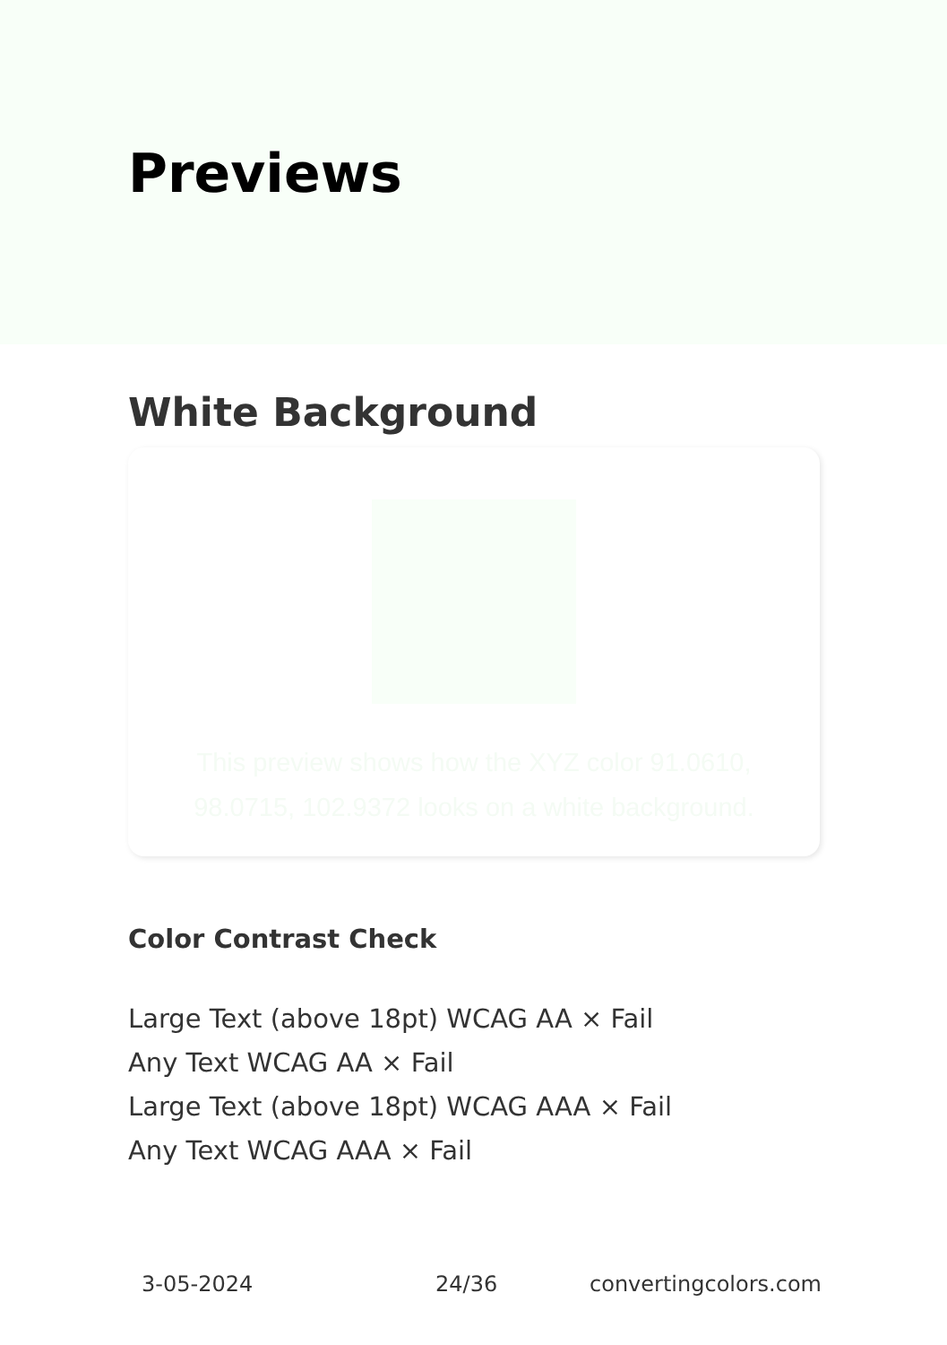Previews
White Background
This preview shows how the XYZ color 91.0610, 98.0715, 102.9372 looks on a white background.
Color Contrast Check
Large Text (above 18pt) WCAG AA × Fail
Any Text WCAG AA × Fail
Large Text (above 18pt) WCAG AAA × Fail
Any Text WCAG AAA × Fail
3-05-2024 24/36 convertingcolors.com